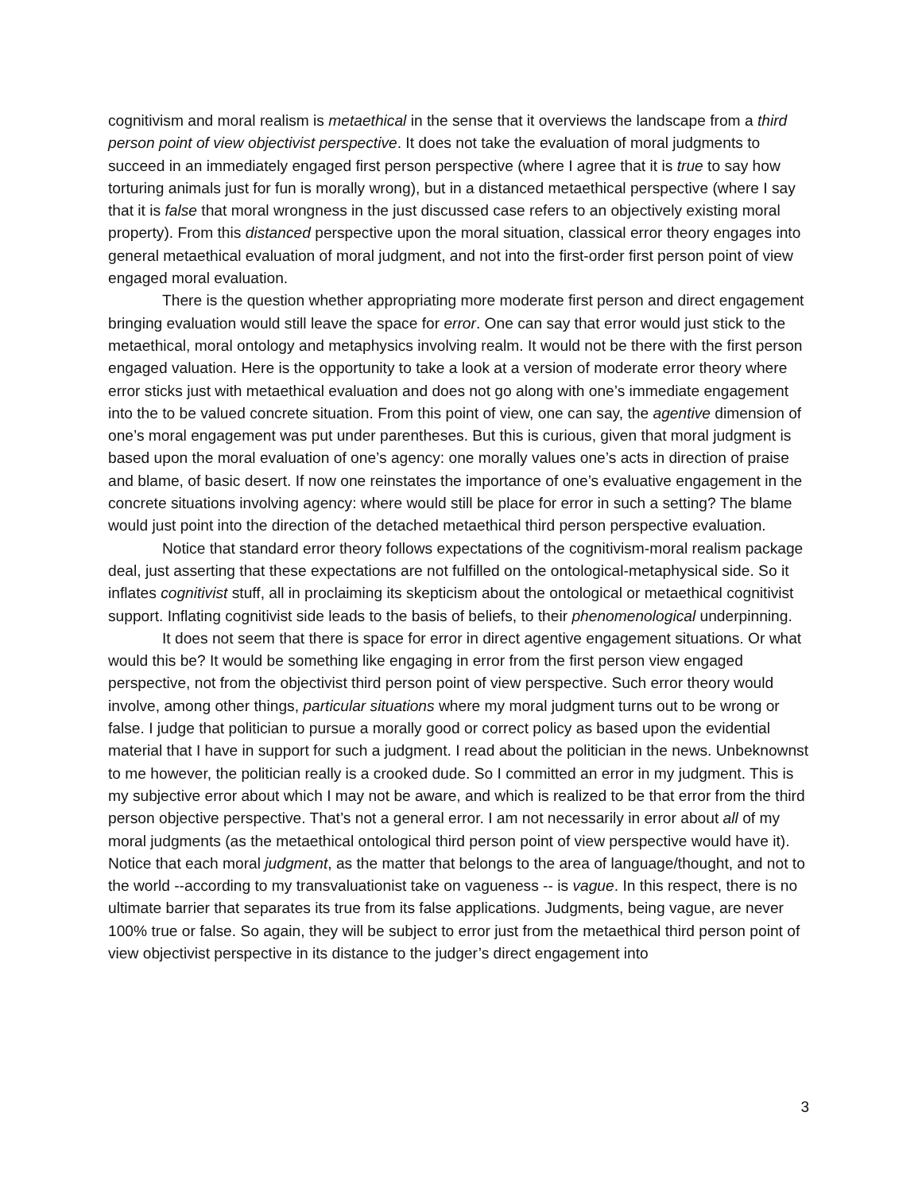cognitivism and moral realism is metaethical in the sense that it overviews the landscape from a third person point of view objectivist perspective. It does not take the evaluation of moral judgments to succeed in an immediately engaged first person perspective (where I agree that it is true to say how torturing animals just for fun is morally wrong), but in a distanced metaethical perspective (where I say that it is false that moral wrongness in the just discussed case refers to an objectively existing moral property). From this distanced perspective upon the moral situation, classical error theory engages into general metaethical evaluation of moral judgment, and not into the first-order first person point of view engaged moral evaluation.
There is the question whether appropriating more moderate first person and direct engagement bringing evaluation would still leave the space for error. One can say that error would just stick to the metaethical, moral ontology and metaphysics involving realm. It would not be there with the first person engaged valuation. Here is the opportunity to take a look at a version of moderate error theory where error sticks just with metaethical evaluation and does not go along with one’s immediate engagement into the to be valued concrete situation. From this point of view, one can say, the agentive dimension of one’s moral engagement was put under parentheses. But this is curious, given that moral judgment is based upon the moral evaluation of one’s agency: one morally values one’s acts in direction of praise and blame, of basic desert. If now one reinstates the importance of one’s evaluative engagement in the concrete situations involving agency: where would still be place for error in such a setting? The blame would just point into the direction of the detached metaethical third person perspective evaluation.
Notice that standard error theory follows expectations of the cognitivism-moral realism package deal, just asserting that these expectations are not fulfilled on the ontological-metaphysical side. So it inflates cognitivist stuff, all in proclaiming its skepticism about the ontological or metaethical cognitivist support. Inflating cognitivist side leads to the basis of beliefs, to their phenomenological underpinning.
It does not seem that there is space for error in direct agentive engagement situations. Or what would this be? It would be something like engaging in error from the first person view engaged perspective, not from the objectivist third person point of view perspective. Such error theory would involve, among other things, particular situations where my moral judgment turns out to be wrong or false. I judge that politician to pursue a morally good or correct policy as based upon the evidential material that I have in support for such a judgment. I read about the politician in the news. Unbeknownst to me however, the politician really is a crooked dude. So I committed an error in my judgment. This is my subjective error about which I may not be aware, and which is realized to be that error from the third person objective perspective. That’s not a general error. I am not necessarily in error about all of my moral judgments (as the metaethical ontological third person point of view perspective would have it). Notice that each moral judgment, as the matter that belongs to the area of language/thought, and not to the world --according to my transvaluationist take on vagueness -- is vague. In this respect, there is no ultimate barrier that separates its true from its false applications. Judgments, being vague, are never 100% true or false. So again, they will be subject to error just from the metaethical third person point of view objectivist perspective in its distance to the judger’s direct engagement into
3